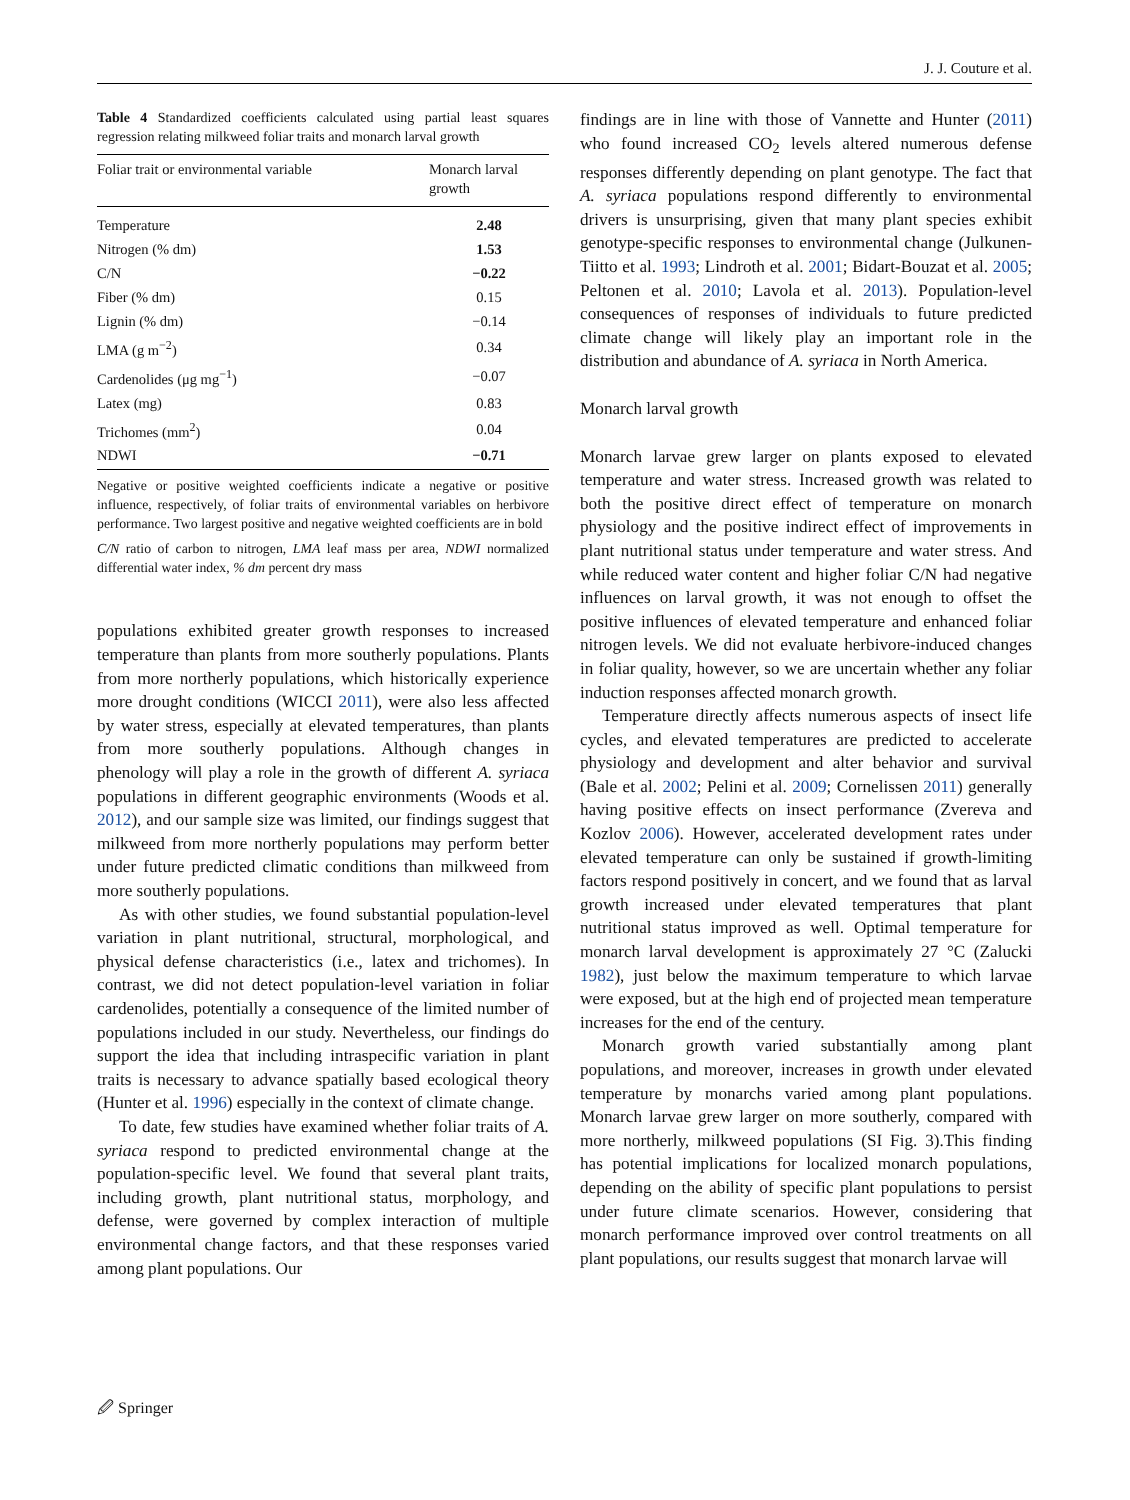J. J. Couture et al.
Table 4 Standardized coefficients calculated using partial least squares regression relating milkweed foliar traits and monarch larval growth
| Foliar trait or environmental variable | Monarch larval growth |
| --- | --- |
| Temperature | 2.48 |
| Nitrogen (% dm) | 1.53 |
| C/N | −0.22 |
| Fiber (% dm) | 0.15 |
| Lignin (% dm) | −0.14 |
| LMA (g m<sup>−2</sup>) | 0.34 |
| Cardenolides (μg mg<sup>−1</sup>) | −0.07 |
| Latex (mg) | 0.83 |
| Trichomes (mm<sup>2</sup>) | 0.04 |
| NDWI | −0.71 |
Negative or positive weighted coefficients indicate a negative or positive influence, respectively, of foliar traits of environmental variables on herbivore performance. Two largest positive and negative weighted coefficients are in bold
C/N ratio of carbon to nitrogen, LMA leaf mass per area, NDWI normalized differential water index, % dm percent dry mass
populations exhibited greater growth responses to increased temperature than plants from more southerly populations. Plants from more northerly populations, which historically experience more drought conditions (WICCI 2011), were also less affected by water stress, especially at elevated temperatures, than plants from more southerly populations. Although changes in phenology will play a role in the growth of different A. syriaca populations in different geographic environments (Woods et al. 2012), and our sample size was limited, our findings suggest that milkweed from more northerly populations may perform better under future predicted climatic conditions than milkweed from more southerly populations.
As with other studies, we found substantial population-level variation in plant nutritional, structural, morphological, and physical defense characteristics (i.e., latex and trichomes). In contrast, we did not detect population-level variation in foliar cardenolides, potentially a consequence of the limited number of populations included in our study. Nevertheless, our findings do support the idea that including intraspecific variation in plant traits is necessary to advance spatially based ecological theory (Hunter et al. 1996) especially in the context of climate change.
To date, few studies have examined whether foliar traits of A. syriaca respond to predicted environmental change at the population-specific level. We found that several plant traits, including growth, plant nutritional status, morphology, and defense, were governed by complex interaction of multiple environmental change factors, and that these responses varied among plant populations. Our
findings are in line with those of Vannette and Hunter (2011) who found increased CO<sub>2</sub> levels altered numerous defense responses differently depending on plant genotype. The fact that A. syriaca populations respond differently to environmental drivers is unsurprising, given that many plant species exhibit genotype-specific responses to environmental change (Julkunen-Tiitto et al. 1993; Lindroth et al. 2001; Bidart-Bouzat et al. 2005; Peltonen et al. 2010; Lavola et al. 2013). Population-level consequences of responses of individuals to future predicted climate change will likely play an important role in the distribution and abundance of A. syriaca in North America.
Monarch larval growth
Monarch larvae grew larger on plants exposed to elevated temperature and water stress. Increased growth was related to both the positive direct effect of temperature on monarch physiology and the positive indirect effect of improvements in plant nutritional status under temperature and water stress. And while reduced water content and higher foliar C/N had negative influences on larval growth, it was not enough to offset the positive influences of elevated temperature and enhanced foliar nitrogen levels. We did not evaluate herbivore-induced changes in foliar quality, however, so we are uncertain whether any foliar induction responses affected monarch growth.
Temperature directly affects numerous aspects of insect life cycles, and elevated temperatures are predicted to accelerate physiology and development and alter behavior and survival (Bale et al. 2002; Pelini et al. 2009; Cornelissen 2011) generally having positive effects on insect performance (Zvereva and Kozlov 2006). However, accelerated development rates under elevated temperature can only be sustained if growth-limiting factors respond positively in concert, and we found that as larval growth increased under elevated temperatures that plant nutritional status improved as well. Optimal temperature for monarch larval development is approximately 27 °C (Zalucki 1982), just below the maximum temperature to which larvae were exposed, but at the high end of projected mean temperature increases for the end of the century.
Monarch growth varied substantially among plant populations, and moreover, increases in growth under elevated temperature by monarchs varied among plant populations. Monarch larvae grew larger on more southerly, compared with more northerly, milkweed populations (SI Fig. 3).This finding has potential implications for localized monarch populations, depending on the ability of specific plant populations to persist under future climate scenarios. However, considering that monarch performance improved over control treatments on all plant populations, our results suggest that monarch larvae will
🖉 Springer